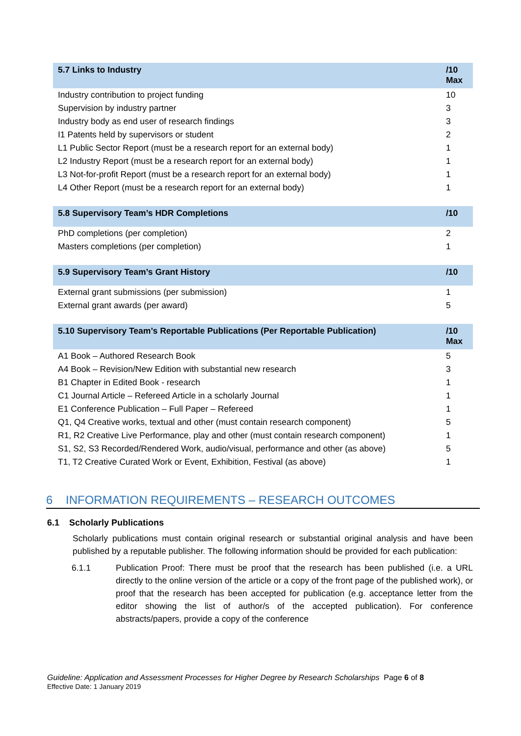| 5.7 Links to Industry | /10 Max |
| --- | --- |
| Industry contribution to project funding | 10 |
| Supervision by industry partner | 3 |
| Industry body as end user of research findings | 3 |
| I1 Patents held by supervisors or student | 2 |
| L1 Public Sector Report (must be a research report for an external body) | 1 |
| L2 Industry Report (must be a research report for an external body) | 1 |
| L3 Not-for-profit Report (must be a research report for an external body) | 1 |
| L4 Other Report (must be a research report for an external body) | 1 |
| 5.8 Supervisory Team’s HDR Completions | /10 |
| --- | --- |
| PhD completions (per completion) | 2 |
| Masters completions (per completion) | 1 |
| 5.9 Supervisory Team’s Grant History | /10 |
| --- | --- |
| External grant submissions (per submission) | 1 |
| External grant awards (per award) | 5 |
| 5.10 Supervisory Team’s Reportable Publications (Per Reportable Publication) | /10 Max |
| --- | --- |
| A1 Book – Authored Research Book | 5 |
| A4 Book – Revision/New Edition with substantial new research | 3 |
| B1 Chapter in Edited Book - research | 1 |
| C1 Journal Article – Refereed Article in a scholarly Journal | 1 |
| E1 Conference Publication – Full Paper – Refereed | 1 |
| Q1, Q4 Creative works, textual and other (must contain research component) | 5 |
| R1, R2 Creative Live Performance, play and other (must contain research component) | 1 |
| S1, S2, S3 Recorded/Rendered Work, audio/visual, performance and other (as above) | 5 |
| T1, T2 Creative Curated Work or Event, Exhibition, Festival (as above) | 1 |
6 INFORMATION REQUIREMENTS – RESEARCH OUTCOMES
6.1 Scholarly Publications
Scholarly publications must contain original research or substantial original analysis and have been published by a reputable publisher. The following information should be provided for each publication:
6.1.1 Publication Proof: There must be proof that the research has been published (i.e. a URL directly to the online version of the article or a copy of the front page of the published work), or proof that the research has been accepted for publication (e.g. acceptance letter from the editor showing the list of author/s of the accepted publication). For conference abstracts/papers, provide a copy of the conference
Guideline: Application and Assessment Processes for Higher Degree by Research Scholarships Page 6 of 8
Effective Date: 1 January 2019